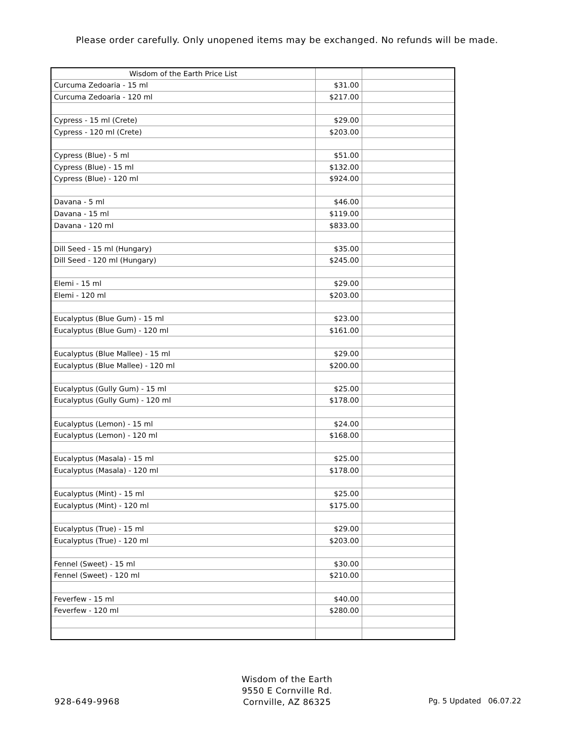Please order carefully. Only unopened items may be exchanged. No refunds will be made.
| Wisdom of the Earth Price List | | |
| Curcuma Zedoaria - 15 ml | $31.00 | |
| Curcuma Zedoaria - 120 ml | $217.00 | |
| Cypress - 15 ml (Crete) | $29.00 | |
| Cypress - 120 ml (Crete) | $203.00 | |
| Cypress (Blue) - 5 ml | $51.00 | |
| Cypress (Blue) - 15 ml | $132.00 | |
| Cypress (Blue) - 120 ml | $924.00 | |
| Davana - 5 ml | $46.00 | |
| Davana - 15 ml | $119.00 | |
| Davana - 120 ml | $833.00 | |
| Dill Seed - 15 ml (Hungary) | $35.00 | |
| Dill Seed - 120 ml (Hungary) | $245.00 | |
| Elemi - 15 ml | $29.00 | |
| Elemi - 120 ml | $203.00 | |
| Eucalyptus (Blue Gum) - 15 ml | $23.00 | |
| Eucalyptus (Blue Gum) - 120 ml | $161.00 | |
| Eucalyptus (Blue Mallee) - 15 ml | $29.00 | |
| Eucalyptus (Blue Mallee) - 120 ml | $200.00 | |
| Eucalyptus (Gully Gum) - 15 ml | $25.00 | |
| Eucalyptus (Gully Gum) - 120 ml | $178.00 | |
| Eucalyptus (Lemon) - 15 ml | $24.00 | |
| Eucalyptus (Lemon) - 120 ml | $168.00 | |
| Eucalyptus (Masala) - 15 ml | $25.00 | |
| Eucalyptus (Masala) - 120 ml | $178.00 | |
| Eucalyptus (Mint) - 15 ml | $25.00 | |
| Eucalyptus (Mint) - 120 ml | $175.00 | |
| Eucalyptus (True) - 15 ml | $29.00 | |
| Eucalyptus (True) - 120 ml | $203.00 | |
| Fennel (Sweet) - 15 ml | $30.00 | |
| Fennel (Sweet) - 120 ml | $210.00 | |
| Feverfew - 15 ml | $40.00 | |
| Feverfew - 120 ml | $280.00 | |
Wisdom of the Earth
9550 E Cornville Rd.
Cornville, AZ 86325
928-649-9968 Pg. 5 Updated 06.07.22